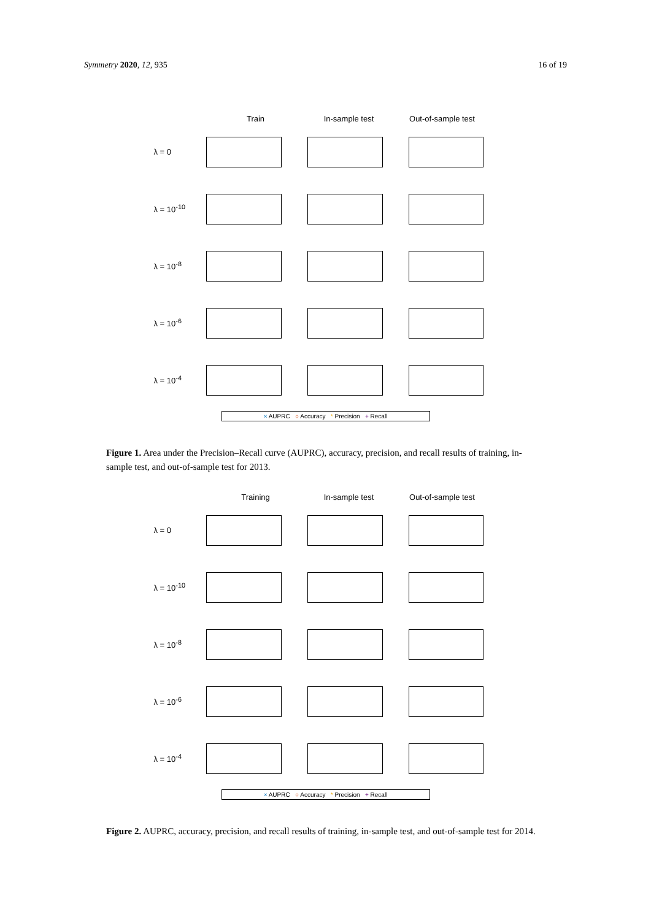Symmetry 2020, 12, 935 16 of 19
Train In-sample test Out-of-sample test
λ = 0
λ = 10<sup>-10</sup>
λ = 10<sup>-8</sup>
λ = 10<sup>-6</sup>
λ = 10<sup>-4</sup>
× AUPRC ○ Accuracy * Precision + Recall
Figure 1. Area under the Precision–Recall curve (AUPRC), accuracy, precision, and recall results of training, in-sample test, and out-of-sample test for 2013.
Training In-sample test Out-of-sample test
λ = 0
λ = 10<sup>-10</sup>
λ = 10<sup>-8</sup>
λ = 10<sup>-6</sup>
λ = 10<sup>-4</sup>
× AUPRC ○ Accuracy * Precision + Recall
Figure 2. AUPRC, accuracy, precision, and recall results of training, in-sample test, and out-of-sample test for 2014.